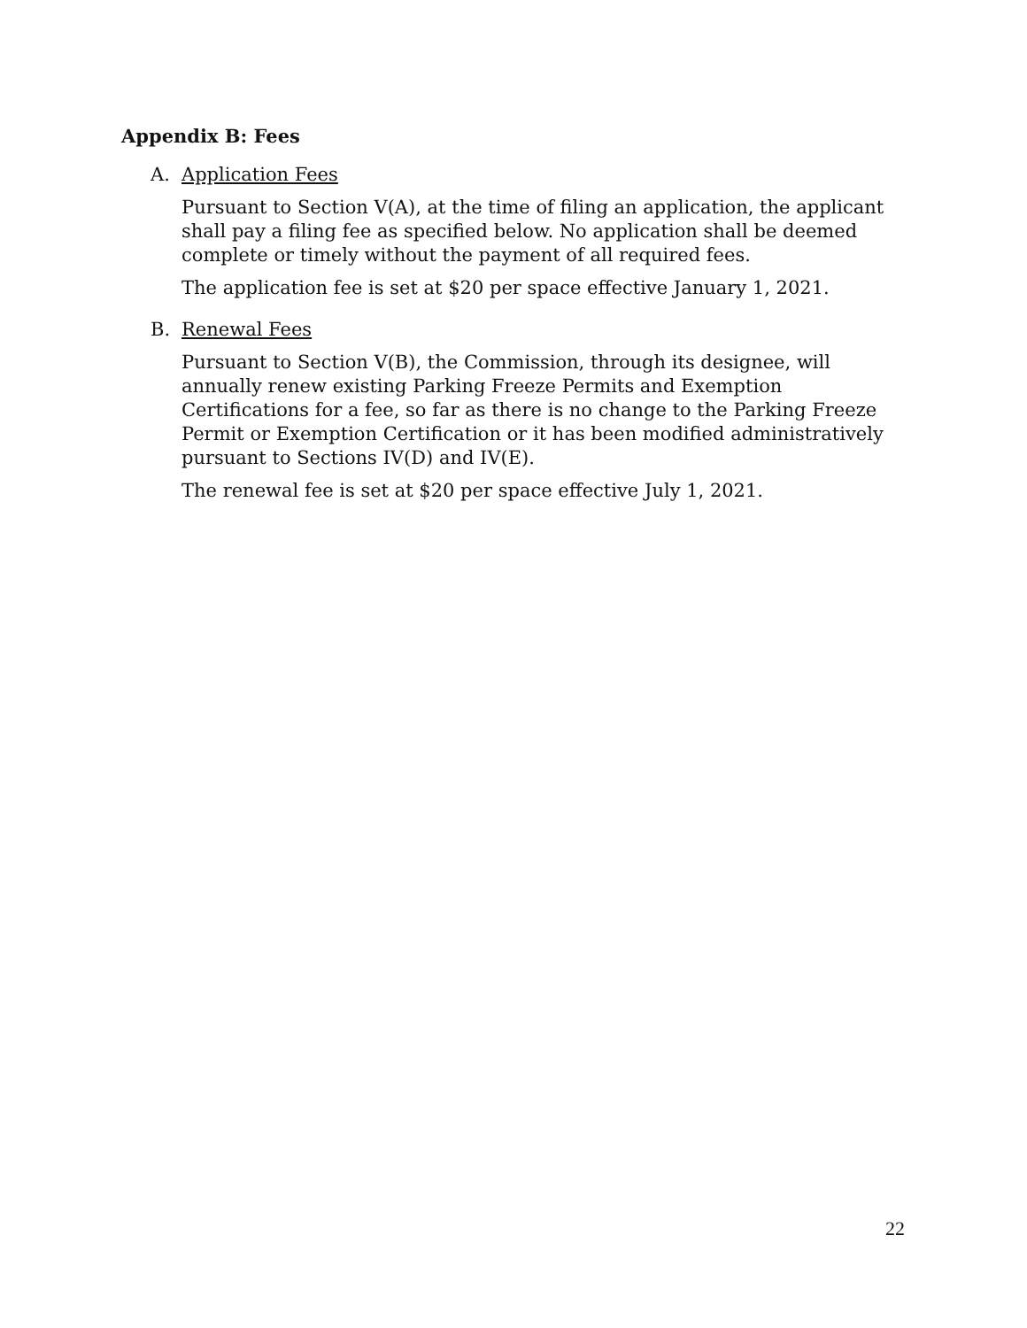Appendix B: Fees
A. Application Fees
Pursuant to Section V(A), at the time of filing an application, the applicant shall pay a filing fee as specified below. No application shall be deemed complete or timely without the payment of all required fees.
The application fee is set at $20 per space effective January 1, 2021.
B. Renewal Fees
Pursuant to Section V(B), the Commission, through its designee, will annually renew existing Parking Freeze Permits and Exemption Certifications for a fee, so far as there is no change to the Parking Freeze Permit or Exemption Certification or it has been modified administratively pursuant to Sections IV(D) and IV(E).
The renewal fee is set at $20 per space effective July 1, 2021.
22